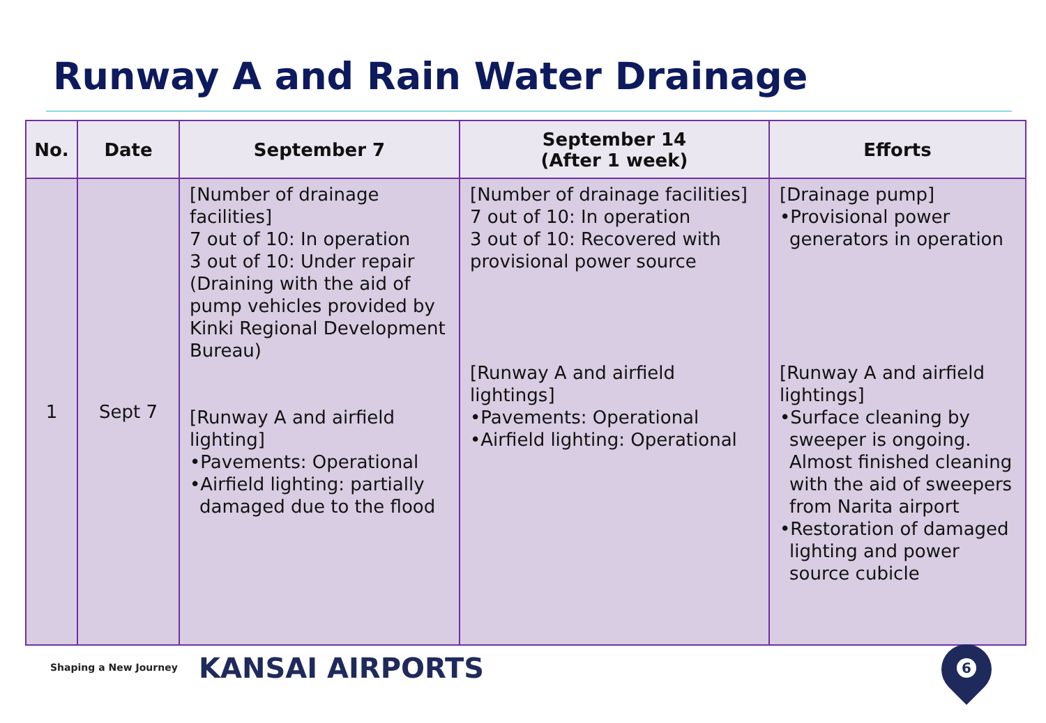Runway A and Rain Water Drainage
| No. | Date | September 7 | September 14 (After 1 week) | Efforts |
| --- | --- | --- | --- | --- |
| 1 | Sept 7 | [Number of drainage facilities] 7 out of 10: In operation 3 out of 10: Under repair (Draining with the aid of pump vehicles provided by Kinki Regional Development Bureau) [Runway A and airfield lighting] •Pavements: Operational •Airfield lighting: partially damaged due to the flood | [Number of drainage facilities] 7 out of 10: In operation 3 out of 10: Recovered with provisional power source [Runway A and airfield lightings] •Pavements: Operational •Airfield lighting: Operational | [Drainage pump] •Provisional power generators in operation [Runway A and airfield lightings] •Surface cleaning by sweeper is ongoing. Almost finished cleaning with the aid of sweepers from Narita airport •Restoration of damaged lighting and power source cubicle |
Shaping a New Journey KANSAI AIRPORTS 6